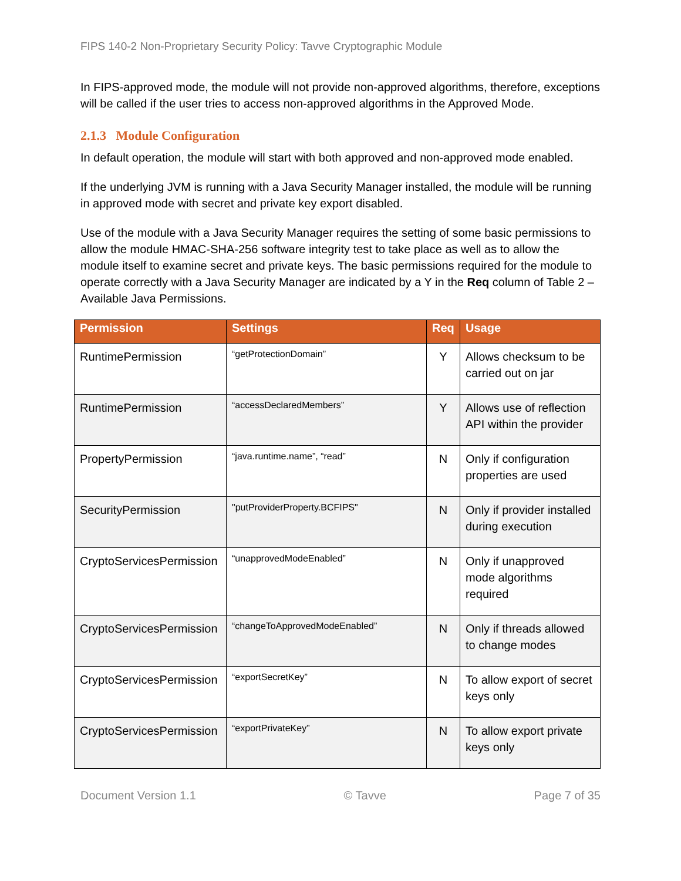FIPS 140-2 Non-Proprietary Security Policy: Tavve Cryptographic Module
In FIPS-approved mode, the module will not provide non-approved algorithms, therefore, exceptions will be called if the user tries to access non-approved algorithms in the Approved Mode.
2.1.3 Module Configuration
In default operation, the module will start with both approved and non-approved mode enabled.
If the underlying JVM is running with a Java Security Manager installed, the module will be running in approved mode with secret and private key export disabled.
Use of the module with a Java Security Manager requires the setting of some basic permissions to allow the module HMAC-SHA-256 software integrity test to take place as well as to allow the module itself to examine secret and private keys. The basic permissions required for the module to operate correctly with a Java Security Manager are indicated by a Y in the Req column of Table 2 – Available Java Permissions.
| Permission | Settings | Req | Usage |
| --- | --- | --- | --- |
| RuntimePermission | “getProtectionDomain” | Y | Allows checksum to be carried out on jar |
| RuntimePermission | “accessDeclaredMembers” | Y | Allows use of reflection API within the provider |
| PropertyPermission | “java.runtime.name”, “read” | N | Only if configuration properties are used |
| SecurityPermission | "putProviderProperty.BCFIPS" | N | Only if provider installed during execution |
| CryptoServicesPermission | “unapprovedModeEnabled” | N | Only if unapproved mode algorithms required |
| CryptoServicesPermission | “changeToApprovedModeEnabled” | N | Only if threads allowed to change modes |
| CryptoServicesPermission | “exportSecretKey” | N | To allow export of secret keys only |
| CryptoServicesPermission | “exportPrivateKey” | N | To allow export private keys only |
Document Version 1.1 © Tavve Page 7 of 35